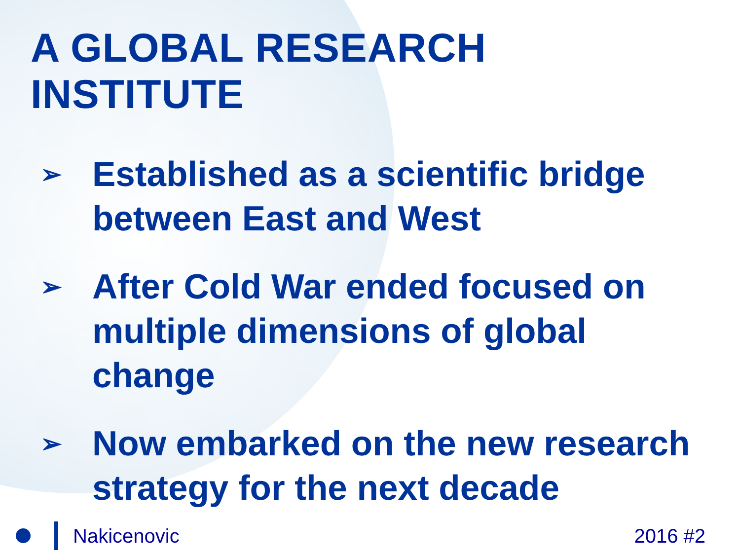A GLOBAL RESEARCH INSTITUTE
➢ Established as a scientific bridge between East and West
➢ After Cold War ended focused on multiple dimensions of global change
➢ Now embarked on the new research strategy for the next decade
Nakicenovic 2016 #2